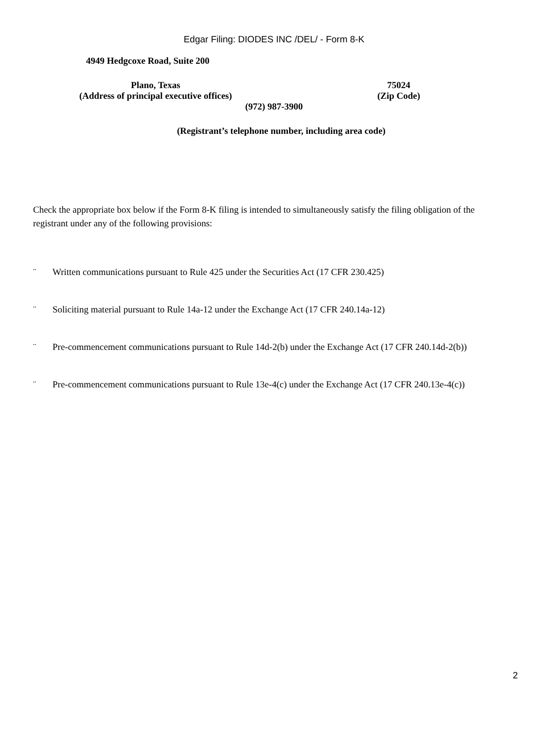Edgar Filing: DIODES INC /DEL/ - Form 8-K
4949 Hedgcoxe Road, Suite 200
Plano, Texas
(Address of principal executive offices)
75024
(Zip Code)
(972) 987-3900
(Registrant’s telephone number, including area code)
Check the appropriate box below if the Form 8-K filing is intended to simultaneously satisfy the filing obligation of the registrant under any of the following provisions:
¨ Written communications pursuant to Rule 425 under the Securities Act (17 CFR 230.425)
¨ Soliciting material pursuant to Rule 14a-12 under the Exchange Act (17 CFR 240.14a-12)
¨ Pre-commencement communications pursuant to Rule 14d-2(b) under the Exchange Act (17 CFR 240.14d-2(b))
¨ Pre-commencement communications pursuant to Rule 13e-4(c) under the Exchange Act (17 CFR 240.13e-4(c))
2